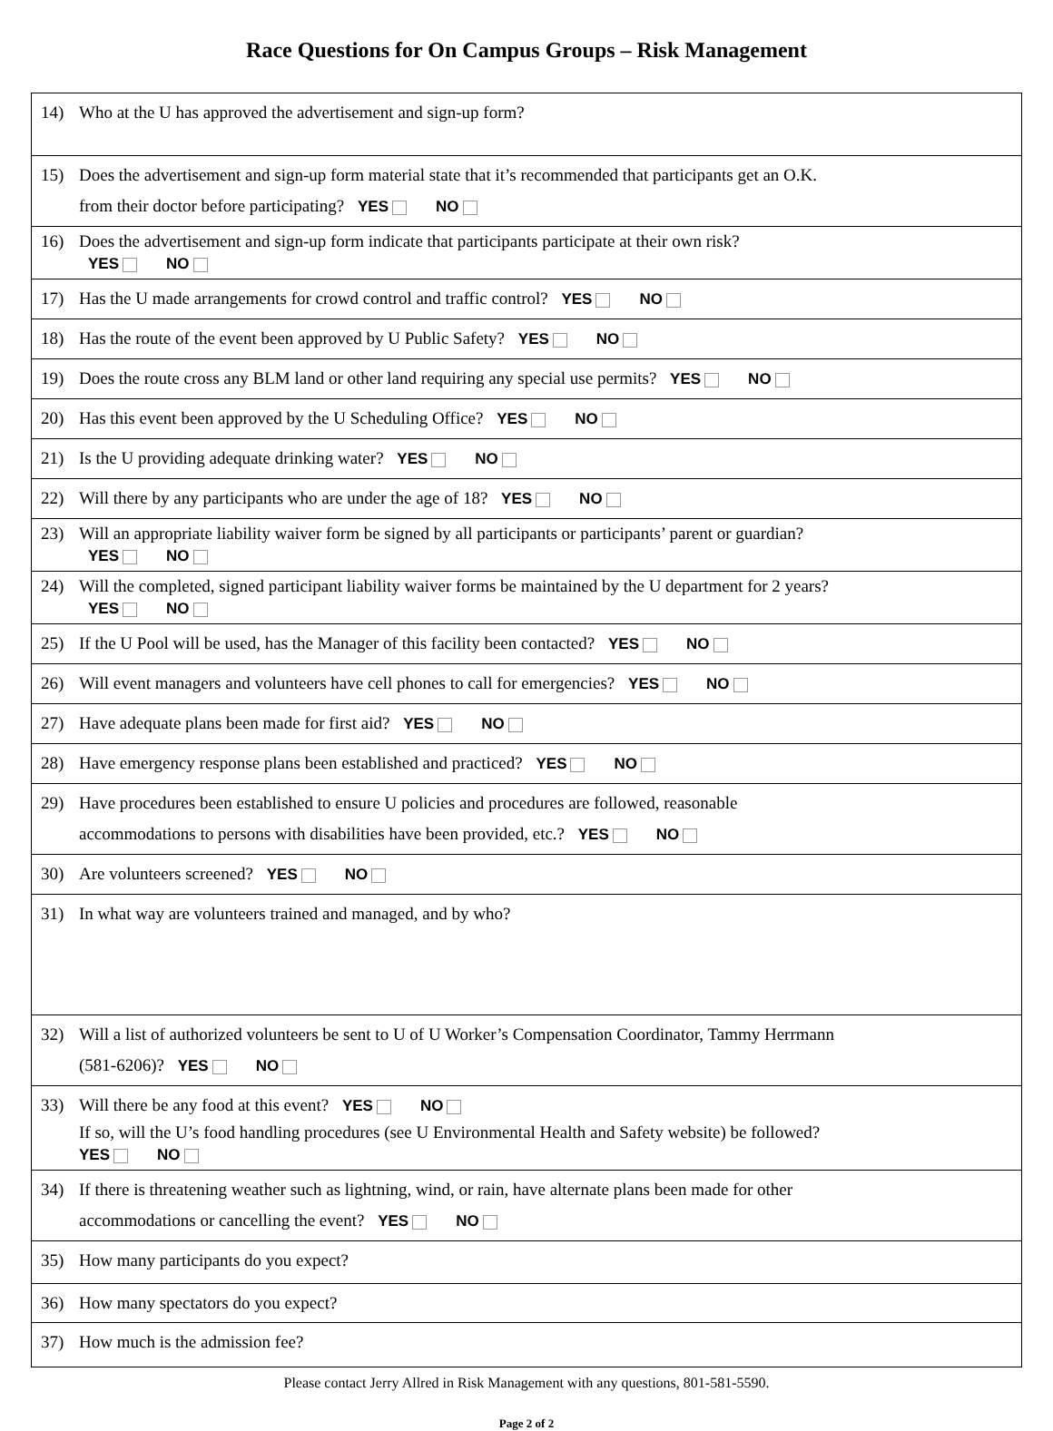Race Questions for On Campus Groups – Risk Management
| 14) Who at the U has approved the advertisement and sign-up form? |
| 15) Does the advertisement and sign-up form material state that it’s recommended that participants get an O.K. from their doctor before participating? YES NO |
| 16) Does the advertisement and sign-up form indicate that participants participate at their own risk? YES NO |
| 17) Has the U made arrangements for crowd control and traffic control? YES NO |
| 18) Has the route of the event been approved by U Public Safety? YES NO |
| 19) Does the route cross any BLM land or other land requiring any special use permits? YES NO |
| 20) Has this event been approved by the U Scheduling Office? YES NO |
| 21) Is the U providing adequate drinking water? YES NO |
| 22) Will there by any participants who are under the age of 18? YES NO |
| 23) Will an appropriate liability waiver form be signed by all participants or participants’ parent or guardian? YES NO |
| 24) Will the completed, signed participant liability waiver forms be maintained by the U department for 2 years? YES NO |
| 25) If the U Pool will be used, has the Manager of this facility been contacted? YES NO |
| 26) Will event managers and volunteers have cell phones to call for emergencies? YES NO |
| 27) Have adequate plans been made for first aid? YES NO |
| 28) Have emergency response plans been established and practiced? YES NO |
| 29) Have procedures been established to ensure U policies and procedures are followed, reasonable accommodations to persons with disabilities have been provided, etc.? YES NO |
| 30) Are volunteers screened? YES NO |
| 31) In what way are volunteers trained and managed, and by who? |
| 32) Will a list of authorized volunteers be sent to U of U Worker’s Compensation Coordinator, Tammy Herrmann (581-6206)? YES NO |
| 33) Will there be any food at this event? YES NO If so, will the U’s food handling procedures (see U Environmental Health and Safety website) be followed? YES NO |
| 34) If there is threatening weather such as lightning, wind, or rain, have alternate plans been made for other accommodations or cancelling the event? YES NO |
| 35) How many participants do you expect? |
| 36) How many spectators do you expect? |
| 37) How much is the admission fee? |
Please contact Jerry Allred in Risk Management with any questions, 801-581-5590.
Page 2 of 2